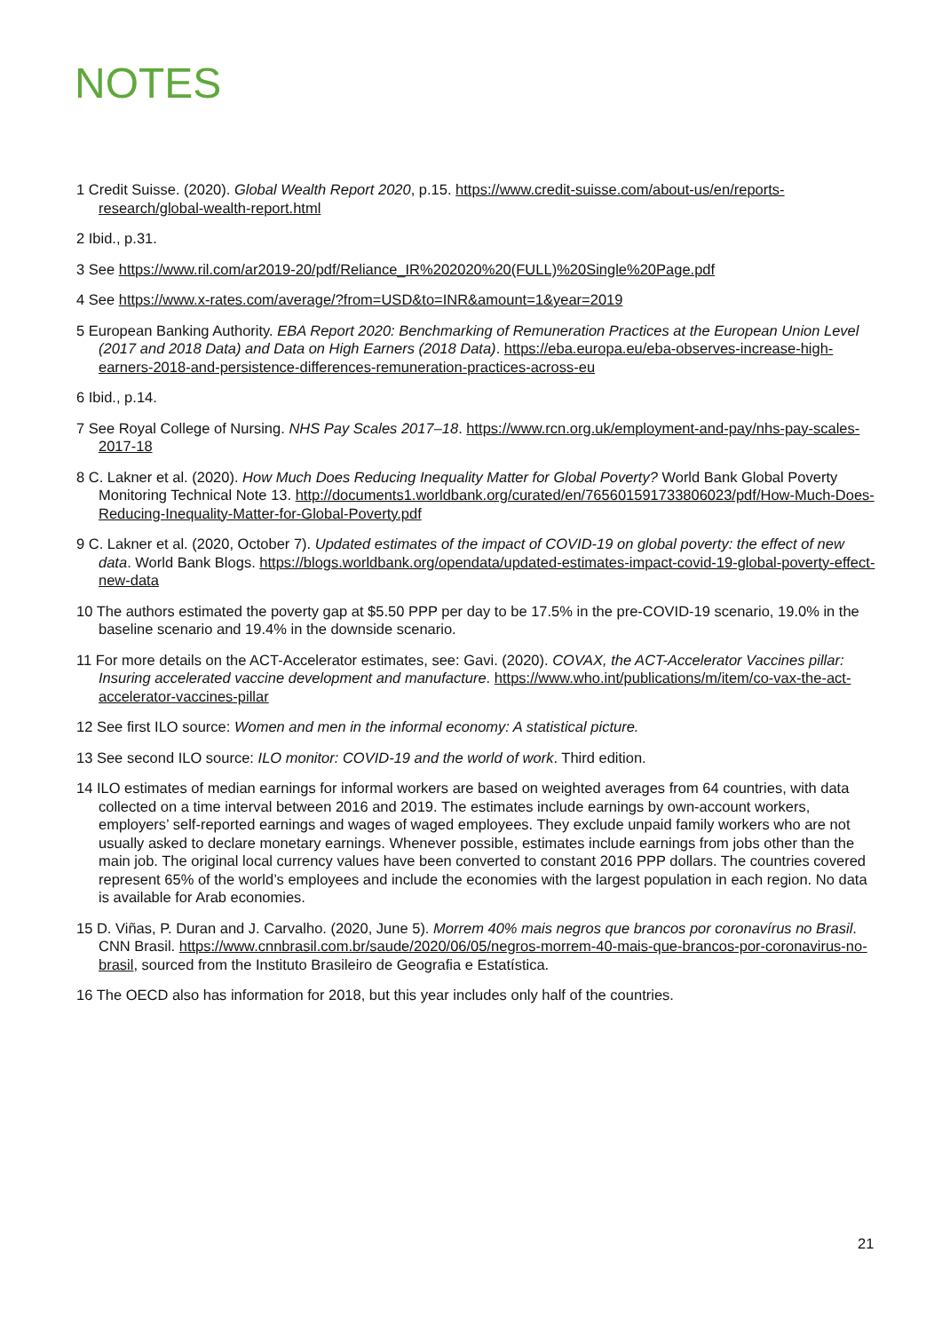NOTES
1 Credit Suisse. (2020). Global Wealth Report 2020, p.15. https://www.credit-suisse.com/about-us/en/reports-research/global-wealth-report.html
2 Ibid., p.31.
3 See https://www.ril.com/ar2019-20/pdf/Reliance_IR%202020%20(FULL)%20Single%20Page.pdf
4 See https://www.x-rates.com/average/?from=USD&to=INR&amount=1&year=2019
5 European Banking Authority. EBA Report 2020: Benchmarking of Remuneration Practices at the European Union Level (2017 and 2018 Data) and Data on High Earners (2018 Data). https://eba.europa.eu/eba-observes-increase-high-earners-2018-and-persistence-differences-remuneration-practices-across-eu
6 Ibid., p.14.
7 See Royal College of Nursing. NHS Pay Scales 2017–18. https://www.rcn.org.uk/employment-and-pay/nhs-pay-scales-2017-18
8 C. Lakner et al. (2020). How Much Does Reducing Inequality Matter for Global Poverty? World Bank Global Poverty Monitoring Technical Note 13. http://documents1.worldbank.org/curated/en/765601591733806023/pdf/How-Much-Does-Reducing-Inequality-Matter-for-Global-Poverty.pdf
9 C. Lakner et al. (2020, October 7). Updated estimates of the impact of COVID-19 on global poverty: the effect of new data. World Bank Blogs. https://blogs.worldbank.org/opendata/updated-estimates-impact-covid-19-global-poverty-effect-new-data
10 The authors estimated the poverty gap at $5.50 PPP per day to be 17.5% in the pre-COVID-19 scenario, 19.0% in the baseline scenario and 19.4% in the downside scenario.
11 For more details on the ACT-Accelerator estimates, see: Gavi. (2020). COVAX, the ACT-Accelerator Vaccines pillar: Insuring accelerated vaccine development and manufacture. https://www.who.int/publications/m/item/co-vax-the-act-accelerator-vaccines-pillar
12 See first ILO source: Women and men in the informal economy: A statistical picture.
13 See second ILO source: ILO monitor: COVID-19 and the world of work. Third edition.
14 ILO estimates of median earnings for informal workers are based on weighted averages from 64 countries, with data collected on a time interval between 2016 and 2019. The estimates include earnings by own-account workers, employers’ self-reported earnings and wages of waged employees. They exclude unpaid family workers who are not usually asked to declare monetary earnings. Whenever possible, estimates include earnings from jobs other than the main job. The original local currency values have been converted to constant 2016 PPP dollars. The countries covered represent 65% of the world’s employees and include the economies with the largest population in each region. No data is available for Arab economies.
15 D. Viñas, P. Duran and J. Carvalho. (2020, June 5). Morrem 40% mais negros que brancos por coronavírus no Brasil. CNN Brasil. https://www.cnnbrasil.com.br/saude/2020/06/05/negros-morrem-40-mais-que-brancos-por-coronavirus-no-brasil, sourced from the Instituto Brasileiro de Geografia e Estatística.
16 The OECD also has information for 2018, but this year includes only half of the countries.
21